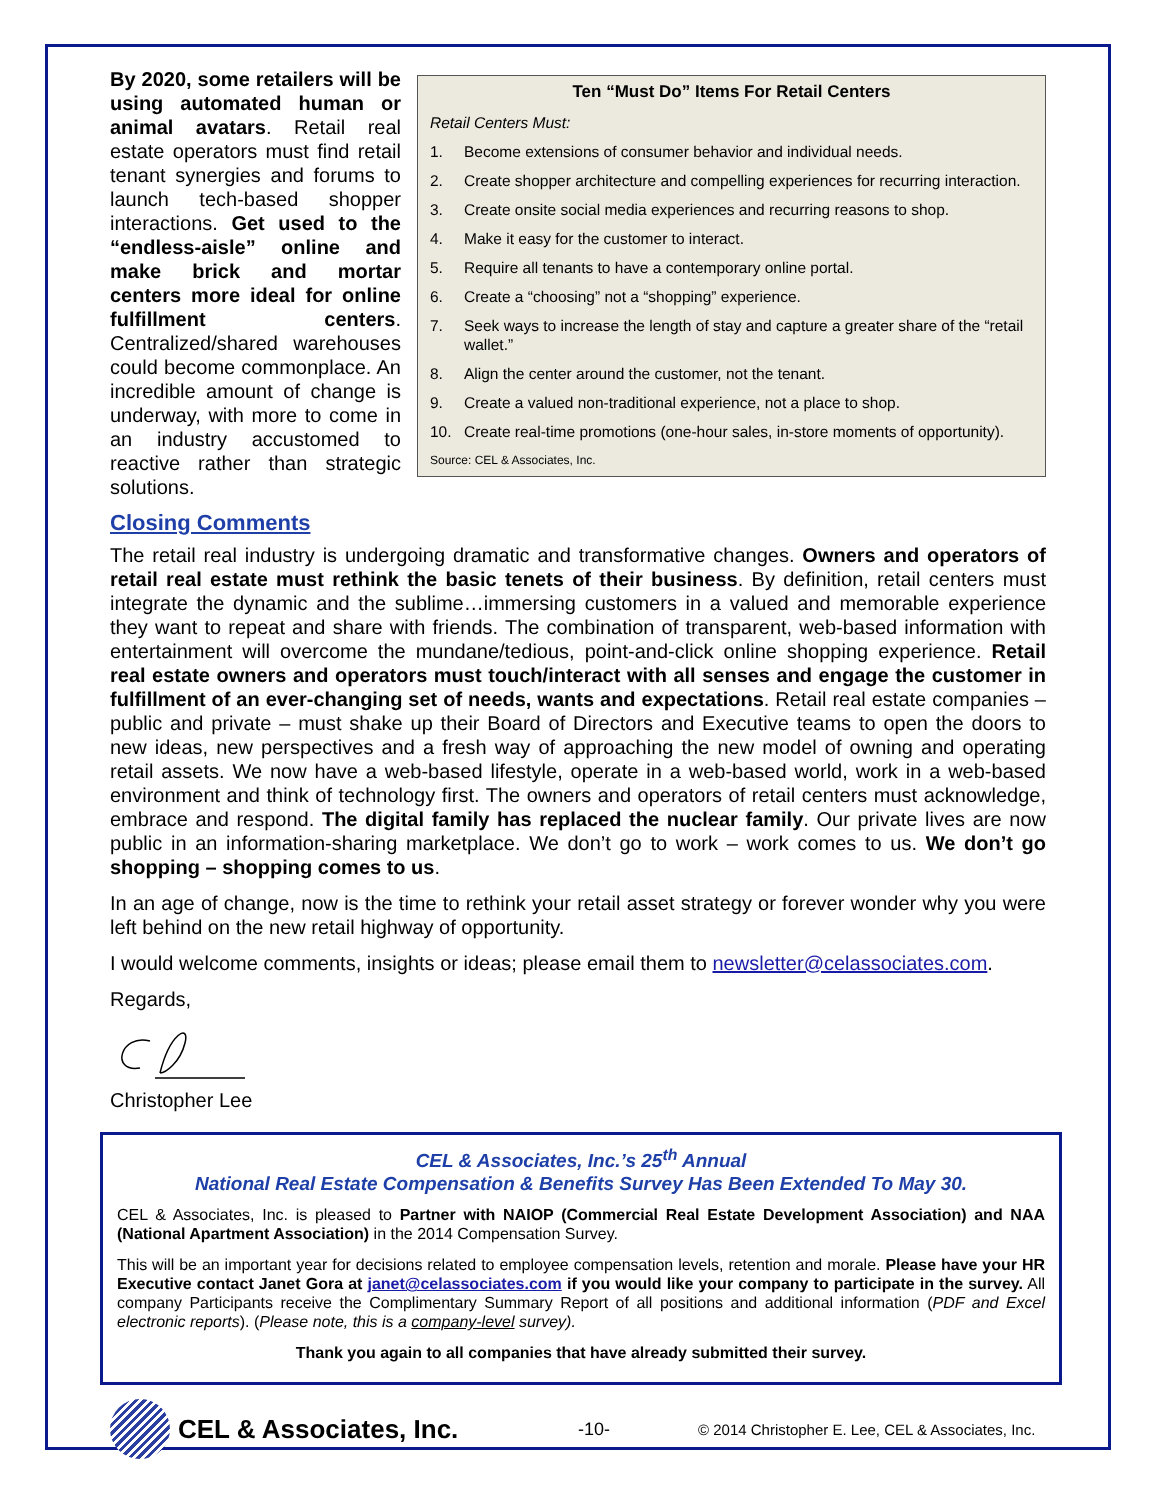Ten “Must Do” Items For Retail Centers
Retail Centers Must:
1. Become extensions of consumer behavior and individual needs.
2. Create shopper architecture and compelling experiences for recurring interaction.
3. Create onsite social media experiences and recurring reasons to shop.
4. Make it easy for the customer to interact.
5. Require all tenants to have a contemporary online portal.
6. Create a “choosing” not a “shopping” experience.
7. Seek ways to increase the length of stay and capture a greater share of the “retail wallet.”
8. Align the center around the customer, not the tenant.
9. Create a valued non-traditional experience, not a place to shop.
10. Create real-time promotions (one-hour sales, in-store moments of opportunity).
Source: CEL & Associates, Inc.
By 2020, some retailers will be using automated human or animal avatars. Retail real estate operators must find retail tenant synergies and forums to launch tech-based shopper interactions. Get used to the “endless-aisle” online and make brick and mortar centers more ideal for online fulfillment centers. Centralized/shared warehouses could become commonplace. An incredible amount of change is underway, with more to come in an industry accustomed to reactive rather than strategic solutions.
Closing Comments
The retail real industry is undergoing dramatic and transformative changes. Owners and operators of retail real estate must rethink the basic tenets of their business. By definition, retail centers must integrate the dynamic and the sublime…immersing customers in a valued and memorable experience they want to repeat and share with friends. The combination of transparent, web-based information with entertainment will overcome the mundane/tedious, point-and-click online shopping experience. Retail real estate owners and operators must touch/interact with all senses and engage the customer in fulfillment of an ever-changing set of needs, wants and expectations. Retail real estate companies – public and private – must shake up their Board of Directors and Executive teams to open the doors to new ideas, new perspectives and a fresh way of approaching the new model of owning and operating retail assets. We now have a web-based lifestyle, operate in a web-based world, work in a web-based environment and think of technology first. The owners and operators of retail centers must acknowledge, embrace and respond. The digital family has replaced the nuclear family. Our private lives are now public in an information-sharing marketplace. We don’t go to work – work comes to us. We don’t go shopping – shopping comes to us.
In an age of change, now is the time to rethink your retail asset strategy or forever wonder why you were left behind on the new retail highway of opportunity.
I would welcome comments, insights or ideas; please email them to newsletter@celassociates.com.
Regards,
Christopher Lee
CEL & Associates, Inc.’s 25<sup>th</sup> Annual
National Real Estate Compensation & Benefits Survey Has Been Extended To May 30.
CEL & Associates, Inc. is pleased to Partner with NAIOP (Commercial Real Estate Development Association) and NAA (National Apartment Association) in the 2014 Compensation Survey.
This will be an important year for decisions related to employee compensation levels, retention and morale. Please have your HR Executive contact Janet Gora at janet@celassociates.com if you would like your company to participate in the survey. All company Participants receive the Complimentary Summary Report of all positions and additional information (PDF and Excel electronic reports). (Please note, this is a company-level survey).
Thank you again to all companies that have already submitted their survey.
CEL & Associates, Inc. -10- © 2014 Christopher E. Lee, CEL & Associates, Inc.